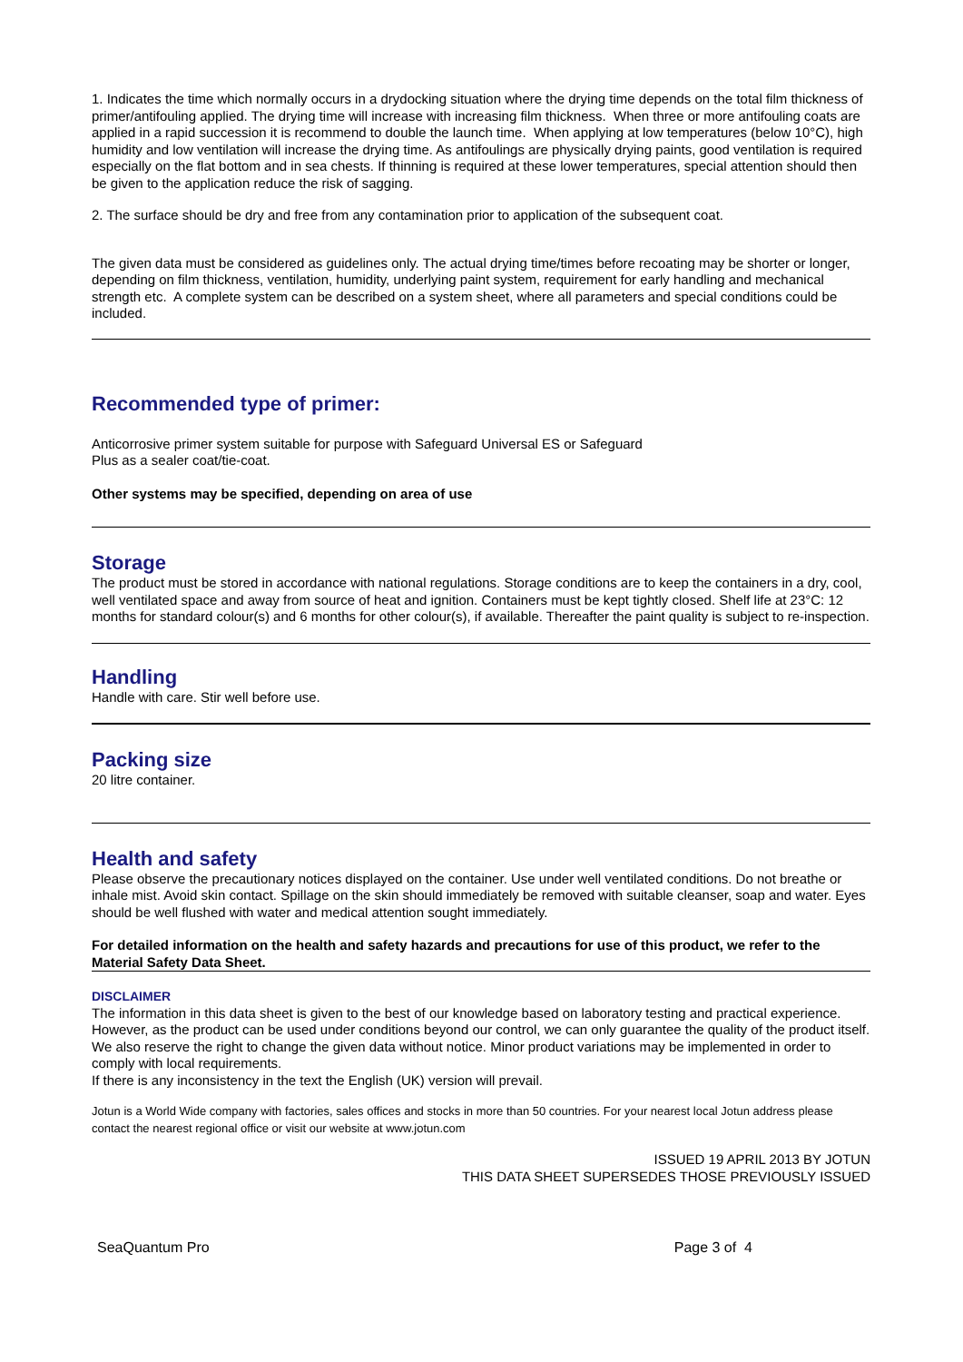1. Indicates the time which normally occurs in a drydocking situation where the drying time depends on the total film thickness of primer/antifouling applied. The drying time will increase with increasing film thickness. When three or more antifouling coats are applied in a rapid succession it is recommend to double the launch time. When applying at low temperatures (below 10°C), high humidity and low ventilation will increase the drying time. As antifoulings are physically drying paints, good ventilation is required especially on the flat bottom and in sea chests. If thinning is required at these lower temperatures, special attention should then be given to the application reduce the risk of sagging.
2. The surface should be dry and free from any contamination prior to application of the subsequent coat.
The given data must be considered as guidelines only. The actual drying time/times before recoating may be shorter or longer, depending on film thickness, ventilation, humidity, underlying paint system, requirement for early handling and mechanical strength etc. A complete system can be described on a system sheet, where all parameters and special conditions could be included.
Recommended type of primer:
Anticorrosive primer system suitable for purpose with Safeguard Universal ES or Safeguard
Plus as a sealer coat/tie-coat.
Other systems may be specified, depending on area of use
Storage
The product must be stored in accordance with national regulations. Storage conditions are to keep the containers in a dry, cool, well ventilated space and away from source of heat and ignition. Containers must be kept tightly closed. Shelf life at 23°C: 12 months for standard colour(s) and 6 months for other colour(s), if available. Thereafter the paint quality is subject to re-inspection.
Handling
Handle with care. Stir well before use.
Packing size
20 litre container.
Health and safety
Please observe the precautionary notices displayed on the container. Use under well ventilated conditions. Do not breathe or inhale mist. Avoid skin contact. Spillage on the skin should immediately be removed with suitable cleanser, soap and water. Eyes should be well flushed with water and medical attention sought immediately.
For detailed information on the health and safety hazards and precautions for use of this product, we refer to the Material Safety Data Sheet.
DISCLAIMER
The information in this data sheet is given to the best of our knowledge based on laboratory testing and practical experience. However, as the product can be used under conditions beyond our control, we can only guarantee the quality of the product itself. We also reserve the right to change the given data without notice. Minor product variations may be implemented in order to comply with local requirements.
If there is any inconsistency in the text the English (UK) version will prevail.
Jotun is a World Wide company with factories, sales offices and stocks in more than 50 countries. For your nearest local Jotun address please contact the nearest regional office or visit our website at www.jotun.com
ISSUED 19 APRIL 2013 BY JOTUN
THIS DATA SHEET SUPERSEDES THOSE PREVIOUSLY ISSUED
SeaQuantum Pro Page 3 of 4